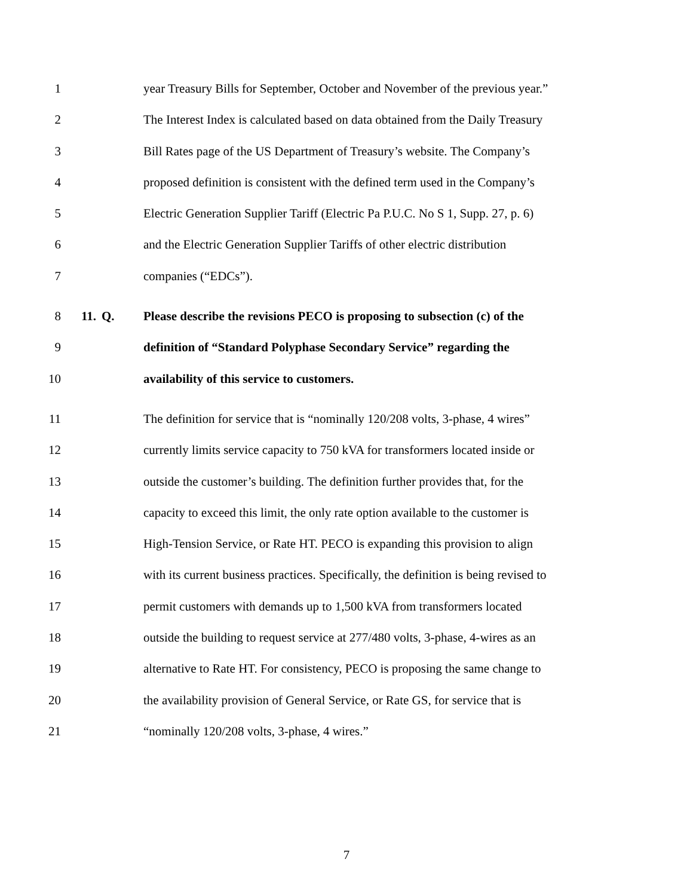1 year Treasury Bills for September, October and November of the previous year.”
2 The Interest Index is calculated based on data obtained from the Daily Treasury
3 Bill Rates page of the US Department of Treasury’s website. The Company’s
4 proposed definition is consistent with the defined term used in the Company’s
5 Electric Generation Supplier Tariff (Electric Pa P.U.C. No S 1, Supp. 27, p. 6)
6 and the Electric Generation Supplier Tariffs of other electric distribution
7 companies (“EDCs”).
8 11. Q. Please describe the revisions PECO is proposing to subsection (c) of the
9 definition of “Standard Polyphase Secondary Service” regarding the
10 availability of this service to customers.
11 The definition for service that is “nominally 120/208 volts, 3-phase, 4 wires”
12 currently limits service capacity to 750 kVA for transformers located inside or
13 outside the customer’s building. The definition further provides that, for the
14 capacity to exceed this limit, the only rate option available to the customer is
15 High-Tension Service, or Rate HT. PECO is expanding this provision to align
16 with its current business practices. Specifically, the definition is being revised to
17 permit customers with demands up to 1,500 kVA from transformers located
18 outside the building to request service at 277/480 volts, 3-phase, 4-wires as an
19 alternative to Rate HT. For consistency, PECO is proposing the same change to
20 the availability provision of General Service, or Rate GS, for service that is
21 “nominally 120/208 volts, 3-phase, 4 wires.”
7